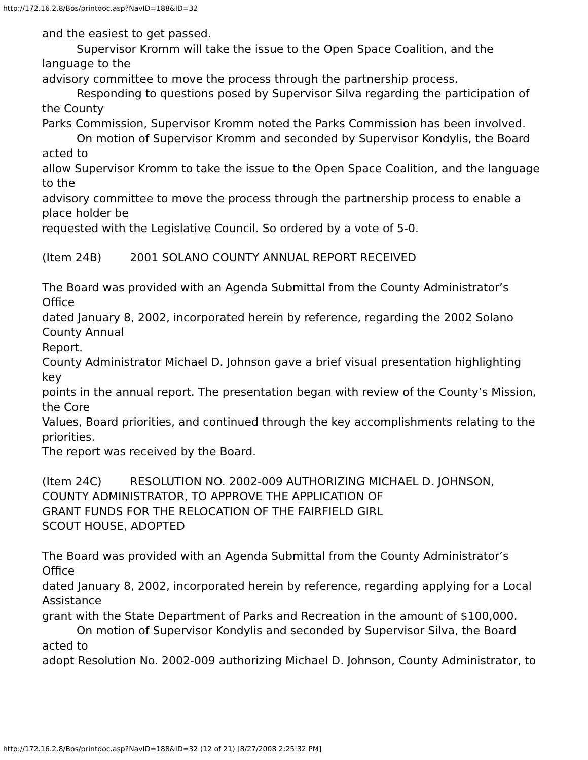http://172.16.2.8/Bos/printdoc.asp?NavID=188&ID=32
and the easiest to get passed.
Supervisor Kromm will take the issue to the Open Space Coalition, and the language to the
advisory committee to move the process through the partnership process.
Responding to questions posed by Supervisor Silva regarding the participation of the County
Parks Commission, Supervisor Kromm noted the Parks Commission has been involved.
On motion of Supervisor Kromm and seconded by Supervisor Kondylis, the Board acted to
allow Supervisor Kromm to take the issue to the Open Space Coalition, and the language to the
advisory committee to move the process through the partnership process to enable a place holder be
requested with the Legislative Council. So ordered by a vote of 5-0.
(Item 24B) 2001 SOLANO COUNTY ANNUAL REPORT RECEIVED
The Board was provided with an Agenda Submittal from the County Administrator’s Office
dated January 8, 2002, incorporated herein by reference, regarding the 2002 Solano County Annual
Report.
County Administrator Michael D. Johnson gave a brief visual presentation highlighting key
points in the annual report. The presentation began with review of the County’s Mission, the Core
Values, Board priorities, and continued through the key accomplishments relating to the priorities.
The report was received by the Board.
(Item 24C) RESOLUTION NO. 2002-009 AUTHORIZING MICHAEL D. JOHNSON,
COUNTY ADMINISTRATOR, TO APPROVE THE APPLICATION OF
GRANT FUNDS FOR THE RELOCATION OF THE FAIRFIELD GIRL
SCOUT HOUSE, ADOPTED
The Board was provided with an Agenda Submittal from the County Administrator’s Office
dated January 8, 2002, incorporated herein by reference, regarding applying for a Local Assistance
grant with the State Department of Parks and Recreation in the amount of $100,000.
On motion of Supervisor Kondylis and seconded by Supervisor Silva, the Board acted to
adopt Resolution No. 2002-009 authorizing Michael D. Johnson, County Administrator, to
http://172.16.2.8/Bos/printdoc.asp?NavID=188&ID=32 (12 of 21) [8/27/2008 2:25:32 PM]